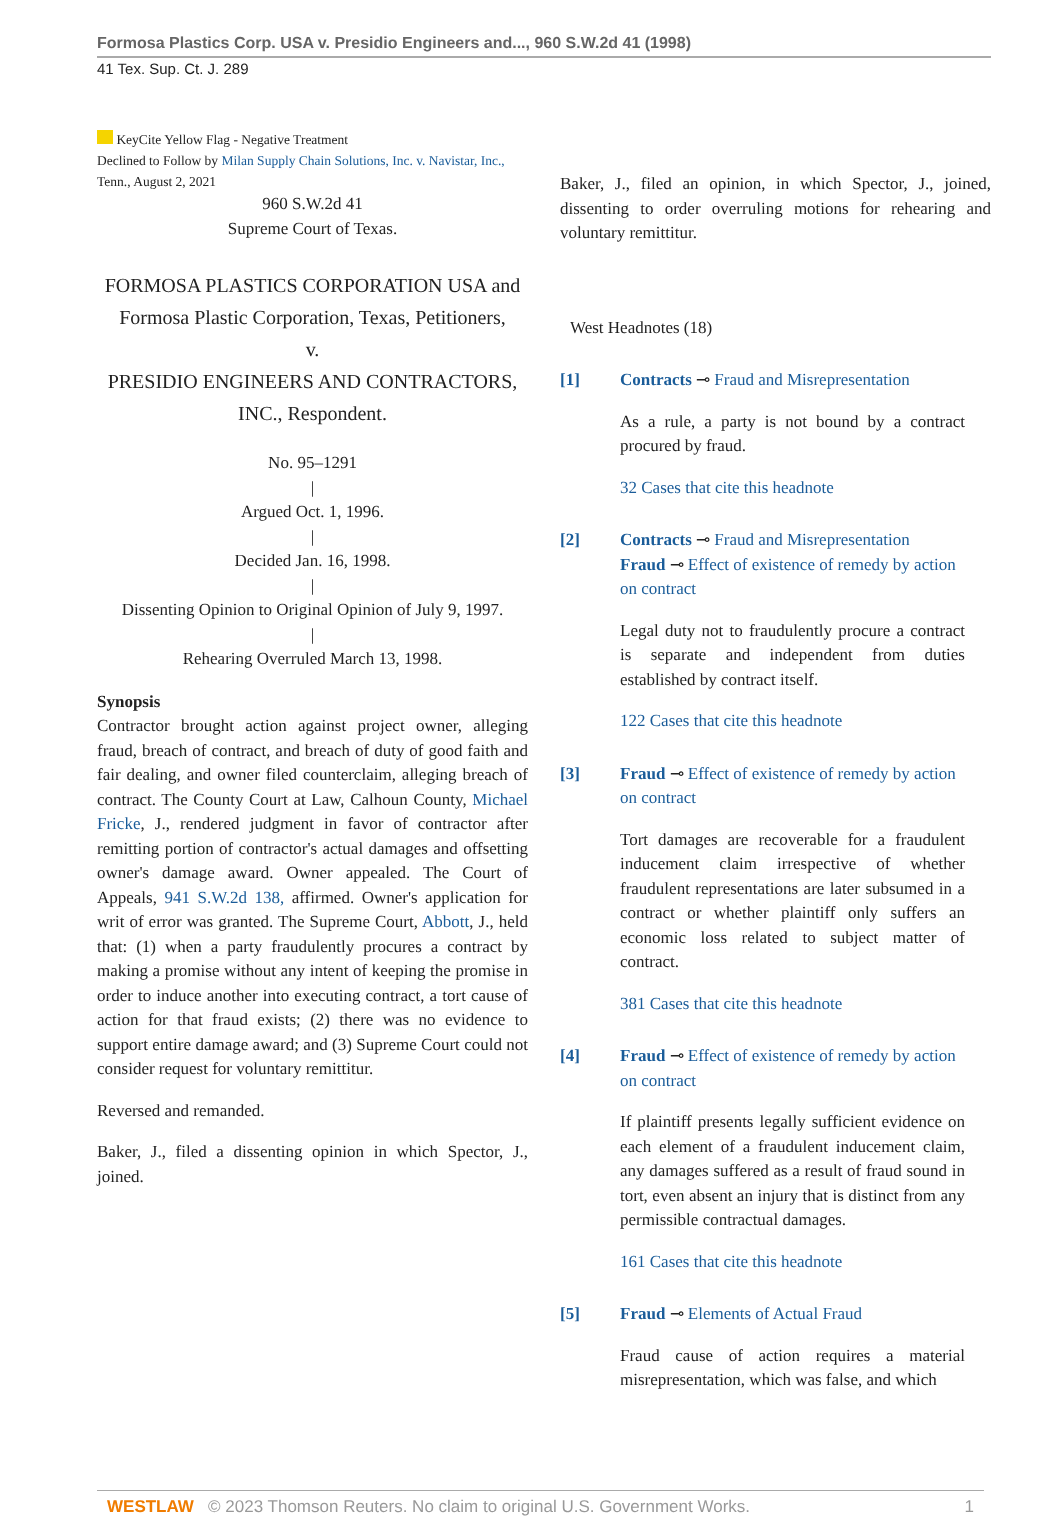Formosa Plastics Corp. USA v. Presidio Engineers and..., 960 S.W.2d 41 (1998)
41 Tex. Sup. Ct. J. 289
KeyCite Yellow Flag - Negative Treatment
Declined to Follow by Milan Supply Chain Solutions, Inc. v. Navistar, Inc., Tenn., August 2, 2021
960 S.W.2d 41
Supreme Court of Texas.
FORMOSA PLASTICS CORPORATION USA and Formosa Plastic Corporation, Texas, Petitioners,
v.
PRESIDIO ENGINEERS AND CONTRACTORS, INC., Respondent.
No. 95–1291
|
Argued Oct. 1, 1996.
|
Decided Jan. 16, 1998.
|
Dissenting Opinion to Original Opinion of July 9, 1997.
|
Rehearing Overruled March 13, 1998.
Synopsis
Contractor brought action against project owner, alleging fraud, breach of contract, and breach of duty of good faith and fair dealing, and owner filed counterclaim, alleging breach of contract. The County Court at Law, Calhoun County, Michael Fricke, J., rendered judgment in favor of contractor after remitting portion of contractor's actual damages and offsetting owner's damage award. Owner appealed. The Court of Appeals, 941 S.W.2d 138, affirmed. Owner's application for writ of error was granted. The Supreme Court, Abbott, J., held that: (1) when a party fraudulently procures a contract by making a promise without any intent of keeping the promise in order to induce another into executing contract, a tort cause of action for that fraud exists; (2) there was no evidence to support entire damage award; and (3) Supreme Court could not consider request for voluntary remittitur.
Reversed and remanded.
Baker, J., filed a dissenting opinion in which Spector, J., joined.
Baker, J., filed an opinion, in which Spector, J., joined, dissenting to order overruling motions for rehearing and voluntary remittitur.
West Headnotes (18)
[1] Contracts ⊸ Fraud and Misrepresentation
As a rule, a party is not bound by a contract procured by fraud.
32 Cases that cite this headnote
[2] Contracts ⊸ Fraud and Misrepresentation
Fraud ⊸ Effect of existence of remedy by action on contract
Legal duty not to fraudulently procure a contract is separate and independent from duties established by contract itself.
122 Cases that cite this headnote
[3] Fraud ⊸ Effect of existence of remedy by action on contract
Tort damages are recoverable for a fraudulent inducement claim irrespective of whether fraudulent representations are later subsumed in a contract or whether plaintiff only suffers an economic loss related to subject matter of contract.
381 Cases that cite this headnote
[4] Fraud ⊸ Effect of existence of remedy by action on contract
If plaintiff presents legally sufficient evidence on each element of a fraudulent inducement claim, any damages suffered as a result of fraud sound in tort, even absent an injury that is distinct from any permissible contractual damages.
161 Cases that cite this headnote
[5] Fraud ⊸ Elements of Actual Fraud
Fraud cause of action requires a material misrepresentation, which was false, and which
WESTLAW © 2023 Thomson Reuters. No claim to original U.S. Government Works. 1